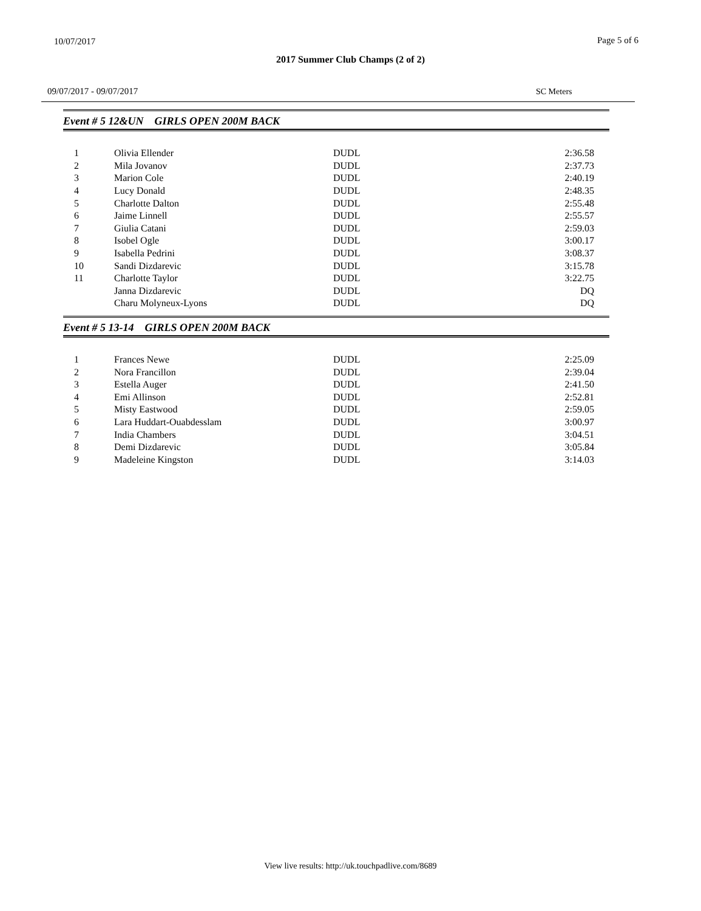10/07/2017 Page 5 of 6
2017 Summer Club Champs (2 of 2)
09/07/2017 - 09/07/2017 SC Meters
Event # 5 12&UN GIRLS OPEN 200M BACK
| 1 | Olivia Ellender | DUDL | 2:36.58 |
| 2 | Mila Jovanov | DUDL | 2:37.73 |
| 3 | Marion Cole | DUDL | 2:40.19 |
| 4 | Lucy Donald | DUDL | 2:48.35 |
| 5 | Charlotte Dalton | DUDL | 2:55.48 |
| 6 | Jaime Linnell | DUDL | 2:55.57 |
| 7 | Giulia Catani | DUDL | 2:59.03 |
| 8 | Isobel Ogle | DUDL | 3:00.17 |
| 9 | Isabella Pedrini | DUDL | 3:08.37 |
| 10 | Sandi Dizdarevic | DUDL | 3:15.78 |
| 11 | Charlotte Taylor | DUDL | 3:22.75 |
| | Janna Dizdarevic | DUDL | DQ |
| | Charu Molyneux-Lyons | DUDL | DQ |
Event # 5 13-14 GIRLS OPEN 200M BACK
| 1 | Frances Newe | DUDL | 2:25.09 |
| 2 | Nora Francillon | DUDL | 2:39.04 |
| 3 | Estella Auger | DUDL | 2:41.50 |
| 4 | Emi Allinson | DUDL | 2:52.81 |
| 5 | Misty Eastwood | DUDL | 2:59.05 |
| 6 | Lara Huddart-Ouabdesslam | DUDL | 3:00.97 |
| 7 | India Chambers | DUDL | 3:04.51 |
| 8 | Demi Dizdarevic | DUDL | 3:05.84 |
| 9 | Madeleine Kingston | DUDL | 3:14.03 |
View live results: http://uk.touchpadlive.com/8689